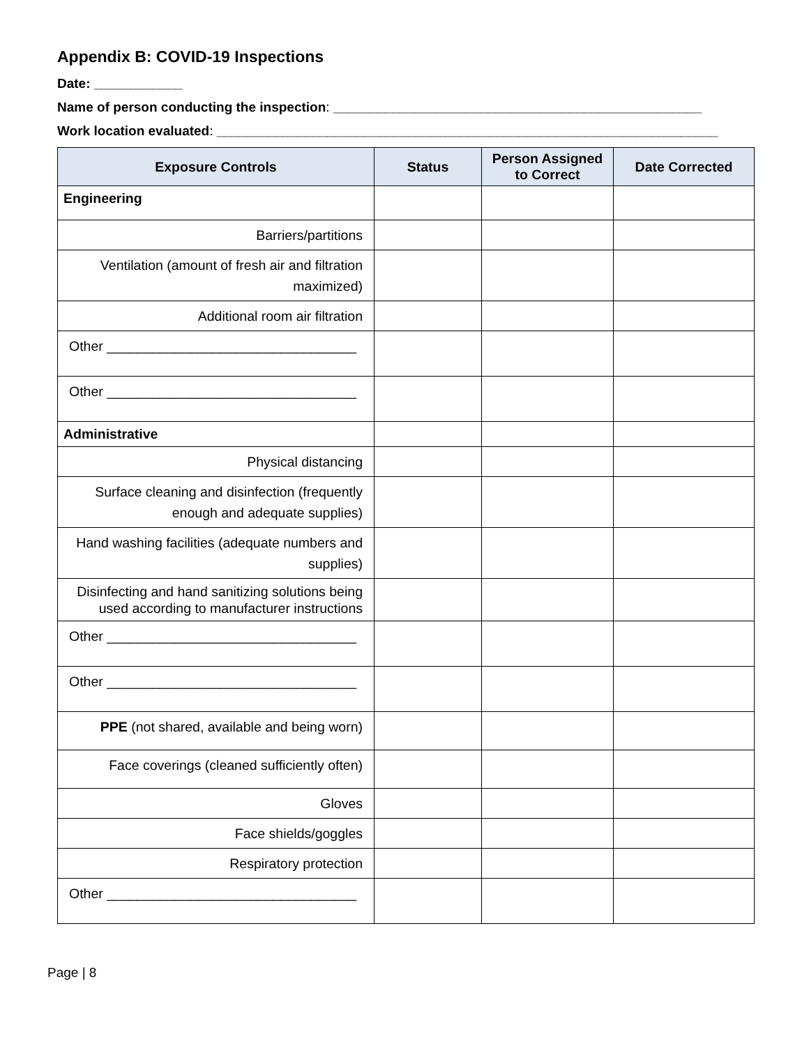Appendix B: COVID-19 Inspections
Date: ____________
Name of person conducting the inspection: __________________________________________________
Work location evaluated: ____________________________________________________________________
| Exposure Controls | Status | Person Assigned to Correct | Date Corrected |
| --- | --- | --- | --- |
| Engineering | | | |
| Barriers/partitions | | | |
| Ventilation (amount of fresh air and filtration maximized) | | | |
| Additional room air filtration | | | |
| Other _________________________________ | | | |
| Other _________________________________ | | | |
| Administrative | | | |
| Physical distancing | | | |
| Surface cleaning and disinfection (frequently enough and adequate supplies) | | | |
| Hand washing facilities (adequate numbers and supplies) | | | |
| Disinfecting and hand sanitizing solutions being used according to manufacturer instructions | | | |
| Other _________________________________ | | | |
| Other _________________________________ | | | |
| PPE (not shared, available and being worn) | | | |
| Face coverings (cleaned sufficiently often) | | | |
| Gloves | | | |
| Face shields/goggles | | | |
| Respiratory protection | | | |
| Other _________________________________ | | | |
Page | 8